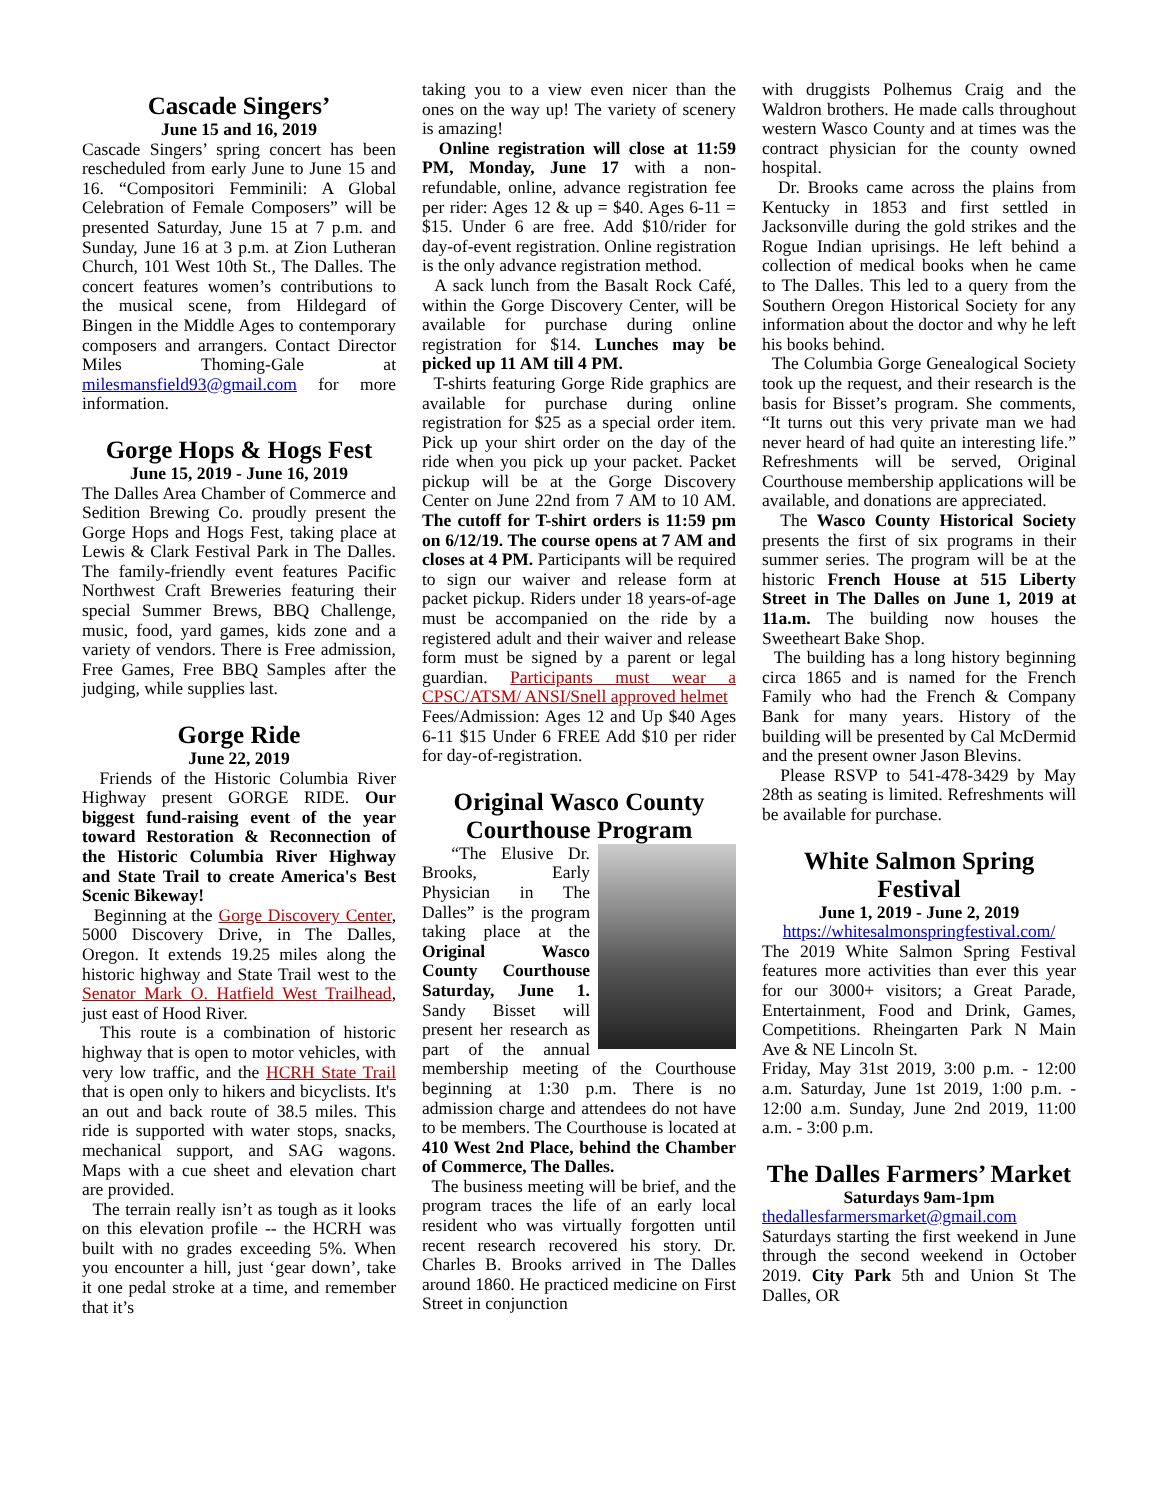Cascade Singers’
June 15 and 16, 2019
Cascade Singers’ spring concert has been rescheduled from early June to June 15 and 16. “Compositori Femminili: A Global Celebration of Female Composers” will be presented Saturday, June 15 at 7 p.m. and Sunday, June 16 at 3 p.m. at Zion Lutheran Church, 101 West 10th St., The Dalles. The concert features women’s contributions to the musical scene, from Hildegard of Bingen in the Middle Ages to contemporary composers and arrangers. Contact Director Miles Thoming-Gale at milesmansfield93@gmail.com for more information.
Gorge Hops & Hogs Fest
June 15, 2019 - June 16, 2019
The Dalles Area Chamber of Commerce and Sedition Brewing Co. proudly present the Gorge Hops and Hogs Fest, taking place at Lewis & Clark Festival Park in The Dalles. The family-friendly event features Pacific Northwest Craft Breweries featuring their special Summer Brews, BBQ Challenge, music, food, yard games, kids zone and a variety of vendors. There is Free admission, Free Games, Free BBQ Samples after the judging, while supplies last.
Gorge Ride
June 22, 2019
Friends of the Historic Columbia River Highway present GORGE RIDE. Our biggest fund-raising event of the year toward Restoration & Reconnection of the Historic Columbia River Highway and State Trail to create America's Best Scenic Bikeway!
Beginning at the Gorge Discovery Center, 5000 Discovery Drive, in The Dalles, Oregon. It extends 19.25 miles along the historic highway and State Trail west to the Senator Mark O. Hatfield West Trailhead, just east of Hood River.
This route is a combination of historic highway that is open to motor vehicles, with very low traffic, and the HCRH State Trail that is open only to hikers and bicyclists. It's an out and back route of 38.5 miles. This ride is supported with water stops, snacks, mechanical support, and SAG wagons. Maps with a cue sheet and elevation chart are provided.
The terrain really isn’t as tough as it looks on this elevation profile -- the HCRH was built with no grades exceeding 5%. When you encounter a hill, just ‘gear down’, take it one pedal stroke at a time, and remember that it’s
taking you to a view even nicer than the ones on the way up! The variety of scenery is amazing!
Online registration will close at 11:59 PM, Monday, June 17 with a non-refundable, online, advance registration fee per rider: Ages 12 & up = $40. Ages 6-11 = $15. Under 6 are free. Add $10/rider for day-of-event registration. Online registration is the only advance registration method.
A sack lunch from the Basalt Rock Café, within the Gorge Discovery Center, will be available for purchase during online registration for $14. Lunches may be picked up 11 AM till 4 PM.
T-shirts featuring Gorge Ride graphics are available for purchase during online registration for $25 as a special order item. Pick up your shirt order on the day of the ride when you pick up your packet. Packet pickup will be at the Gorge Discovery Center on June 22nd from 7 AM to 10 AM. The cutoff for T-shirt orders is 11:59 pm on 6/12/19. The course opens at 7 AM and closes at 4 PM. Participants will be required to sign our waiver and release form at packet pickup. Riders under 18 years-of-age must be accompanied on the ride by a registered adult and their waiver and release form must be signed by a parent or legal guardian. Participants must wear a CPSC/ATSM/ ANSI/Snell approved helmet
Fees/Admission: Ages 12 and Up $40 Ages 6-11 $15 Under 6 FREE Add $10 per rider for day-of-registration.
Original Wasco County Courthouse Program
“The Elusive Dr. Brooks, Early Physician in The Dalles” is the program taking place at the Original Wasco County Courthouse Saturday, June 1. Sandy Bisset will present her research as part of the annual membership meeting of the Courthouse beginning at 1:30 p.m. There is no admission charge and attendees do not have to be members. The Courthouse is located at 410 West 2nd Place, behind the Chamber of Commerce, The Dalles.
The business meeting will be brief, and the program traces the life of an early local resident who was virtually forgotten until recent research recovered his story. Dr. Charles B. Brooks arrived in The Dalles around 1860. He practiced medicine on First Street in conjunction
with druggists Polhemus Craig and the Waldron brothers. He made calls throughout western Wasco County and at times was the contract physician for the county owned hospital.
Dr. Brooks came across the plains from Kentucky in 1853 and first settled in Jacksonville during the gold strikes and the Rogue Indian uprisings. He left behind a collection of medical books when he came to The Dalles. This led to a query from the Southern Oregon Historical Society for any information about the doctor and why he left his books behind.
The Columbia Gorge Genealogical Society took up the request, and their research is the basis for Bisset’s program. She comments, “It turns out this very private man we had never heard of had quite an interesting life.” Refreshments will be served, Original Courthouse membership applications will be available, and donations are appreciated.
The Wasco County Historical Society presents the first of six programs in their summer series. The program will be at the historic French House at 515 Liberty Street in The Dalles on June 1, 2019 at 11a.m. The building now houses the Sweetheart Bake Shop.
The building has a long history beginning circa 1865 and is named for the French Family who had the French & Company Bank for many years. History of the building will be presented by Cal McDermid and the present owner Jason Blevins.
Please RSVP to 541-478-3429 by May 28th as seating is limited. Refreshments will be available for purchase.
White Salmon Spring Festival
June 1, 2019 - June 2, 2019
https://whitesalmonspringfestival.com/
The 2019 White Salmon Spring Festival features more activities than ever this year for our 3000+ visitors; a Great Parade, Entertainment, Food and Drink, Games, Competitions. Rheingarten Park N Main Ave & NE Lincoln St.
Friday, May 31st 2019, 3:00 p.m. - 12:00 a.m. Saturday, June 1st 2019, 1:00 p.m. - 12:00 a.m. Sunday, June 2nd 2019, 11:00 a.m. - 3:00 p.m.
The Dalles Farmers’ Market
Saturdays 9am-1pm
thedallesfarmersmarket@gmail.com
Saturdays starting the first weekend in June through the second weekend in October 2019. City Park 5th and Union St The Dalles, OR